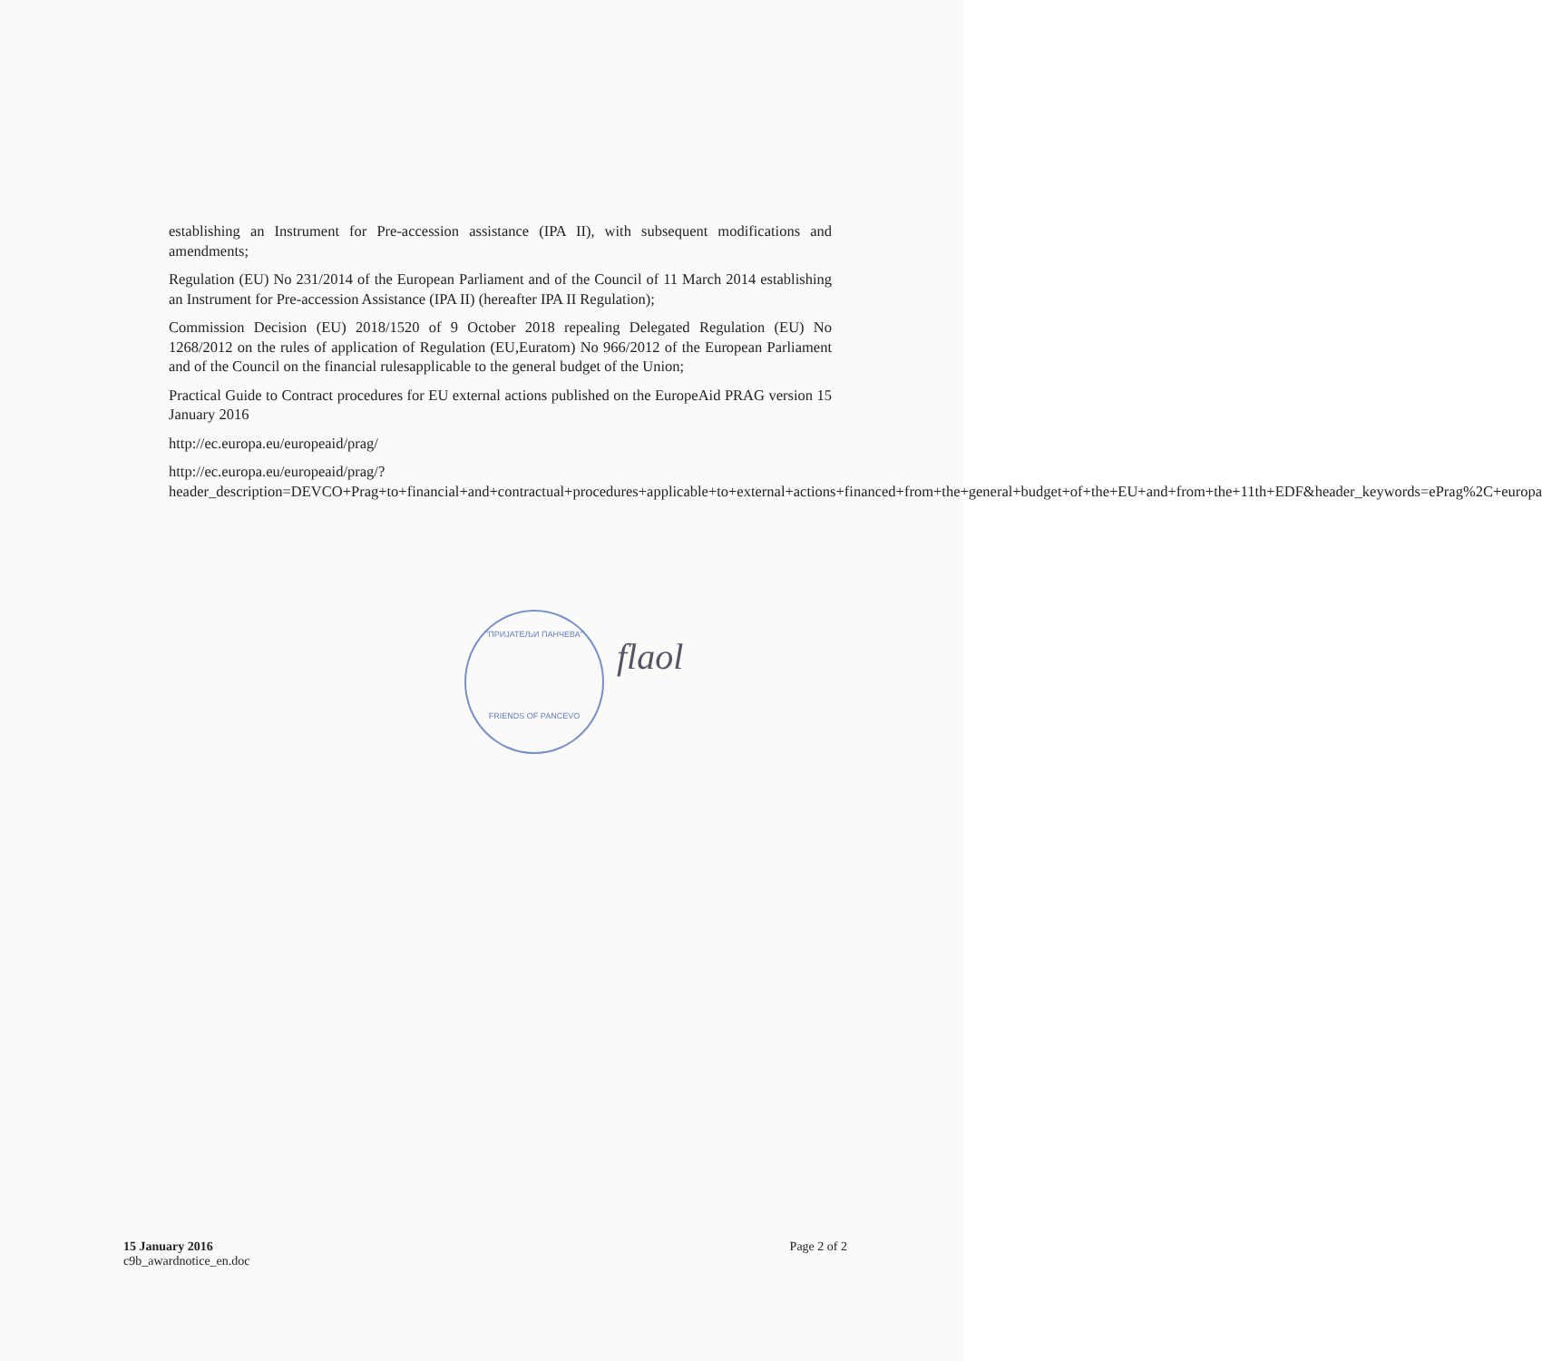establishing an Instrument for Pre-accession assistance (IPA II), with subsequent modifications and amendments;
Regulation (EU) No 231/2014 of the European Parliament and of the Council of 11 March 2014 establishing an Instrument for Pre-accession Assistance (IPA II) (hereafter IPA II Regulation);
Commission Decision (EU) 2018/1520 of 9 October 2018 repealing Delegated Regulation (EU) No 1268/2012 on the rules of application of Regulation (EU,Euratom) No 966/2012 of the European Parliament and of the Council on the financial rulesapplicable to the general budget of the Union;
Practical Guide to Contract procedures for EU external actions published on the EuropeAid PRAG version 15 January 2016
http://ec.europa.eu/europeaid/prag/
http://ec.europa.eu/europeaid/prag/?header_description=DEVCO+Prag+to+financial+and+contractual+procedures+applicable+to+external+actions+financed+from+the+general+budget+of+the+EU+and+from+the+11th+EDF&header_keywords=ePrag%2C+europa
"ПРИЈАТЕЉИ ПАНЧЕВА"
FRIENDS OF PANCEVO
flaol
15 January 2016
c9b_awardnotice_en.doc
Page 2 of 2